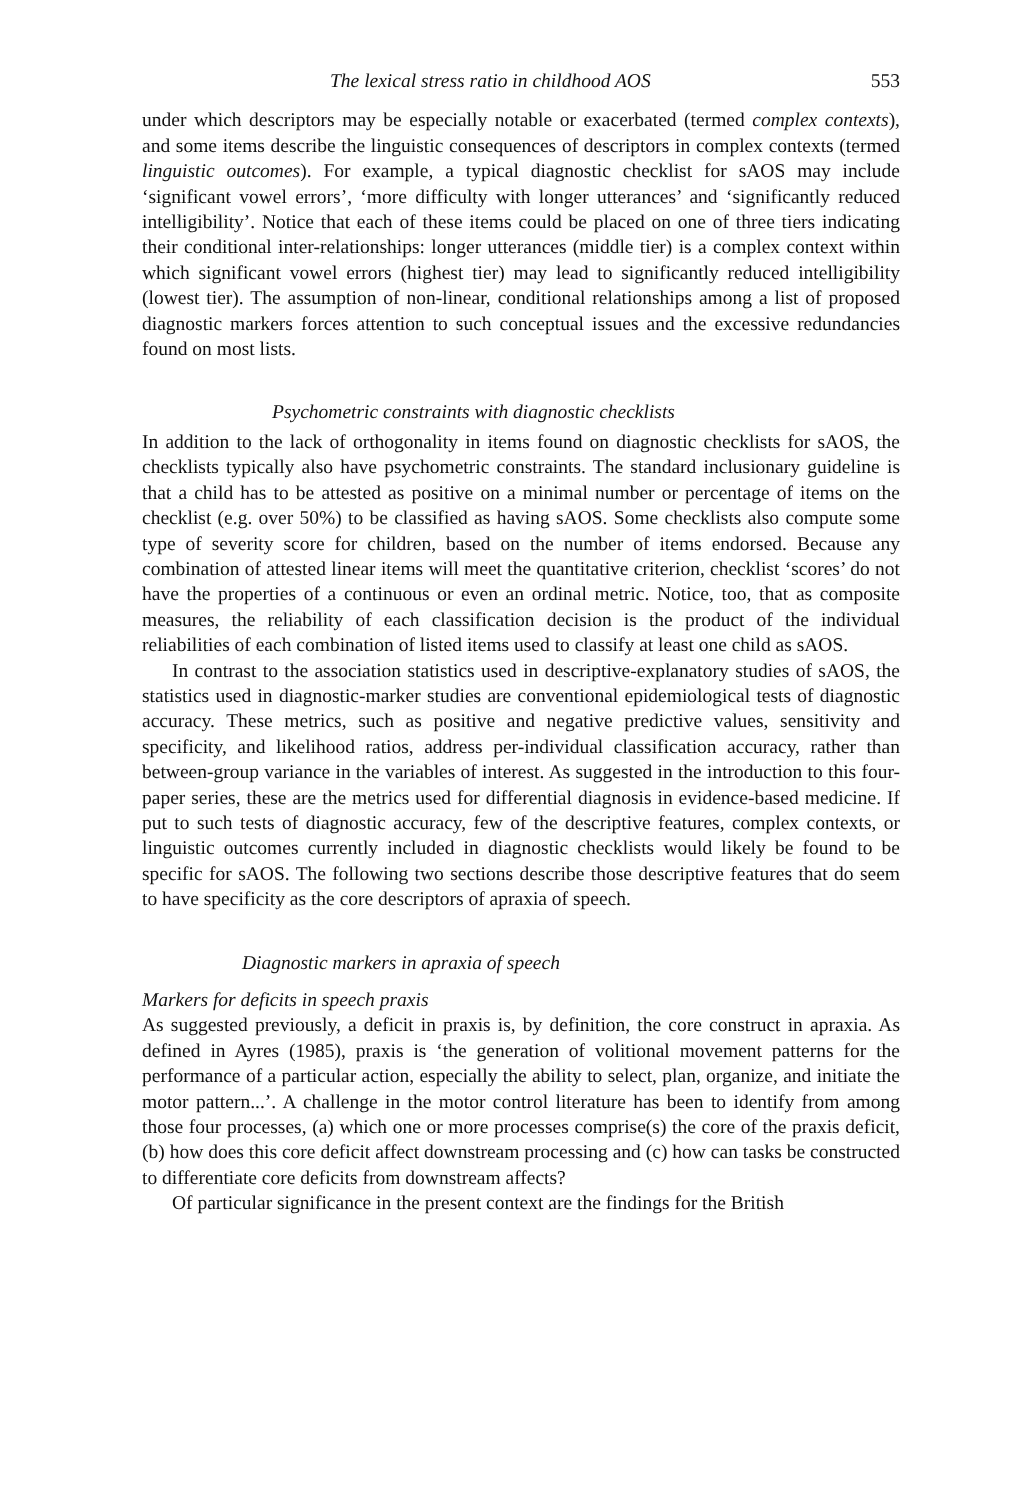The lexical stress ratio in childhood AOS 553
under which descriptors may be especially notable or exacerbated (termed complex contexts), and some items describe the linguistic consequences of descriptors in complex contexts (termed linguistic outcomes). For example, a typical diagnostic checklist for sAOS may include ‘significant vowel errors’, ‘more difficulty with longer utterances’ and ‘significantly reduced intelligibility’. Notice that each of these items could be placed on one of three tiers indicating their conditional inter-relationships: longer utterances (middle tier) is a complex context within which significant vowel errors (highest tier) may lead to significantly reduced intelligibility (lowest tier). The assumption of non-linear, conditional relationships among a list of proposed diagnostic markers forces attention to such conceptual issues and the excessive redundancies found on most lists.
Psychometric constraints with diagnostic checklists
In addition to the lack of orthogonality in items found on diagnostic checklists for sAOS, the checklists typically also have psychometric constraints. The standard inclusionary guideline is that a child has to be attested as positive on a minimal number or percentage of items on the checklist (e.g. over 50%) to be classified as having sAOS. Some checklists also compute some type of severity score for children, based on the number of items endorsed. Because any combination of attested linear items will meet the quantitative criterion, checklist ‘scores’ do not have the properties of a continuous or even an ordinal metric. Notice, too, that as composite measures, the reliability of each classification decision is the product of the individual reliabilities of each combination of listed items used to classify at least one child as sAOS.
In contrast to the association statistics used in descriptive-explanatory studies of sAOS, the statistics used in diagnostic-marker studies are conventional epidemiological tests of diagnostic accuracy. These metrics, such as positive and negative predictive values, sensitivity and specificity, and likelihood ratios, address per-individual classification accuracy, rather than between-group variance in the variables of interest. As suggested in the introduction to this four-paper series, these are the metrics used for differential diagnosis in evidence-based medicine. If put to such tests of diagnostic accuracy, few of the descriptive features, complex contexts, or linguistic outcomes currently included in diagnostic checklists would likely be found to be specific for sAOS. The following two sections describe those descriptive features that do seem to have specificity as the core descriptors of apraxia of speech.
Diagnostic markers in apraxia of speech
Markers for deficits in speech praxis
As suggested previously, a deficit in praxis is, by definition, the core construct in apraxia. As defined in Ayres (1985), praxis is ‘the generation of volitional movement patterns for the performance of a particular action, especially the ability to select, plan, organize, and initiate the motor pattern...’. A challenge in the motor control literature has been to identify from among those four processes, (a) which one or more processes comprise(s) the core of the praxis deficit, (b) how does this core deficit affect downstream processing and (c) how can tasks be constructed to differentiate core deficits from downstream affects?
Of particular significance in the present context are the findings for the British